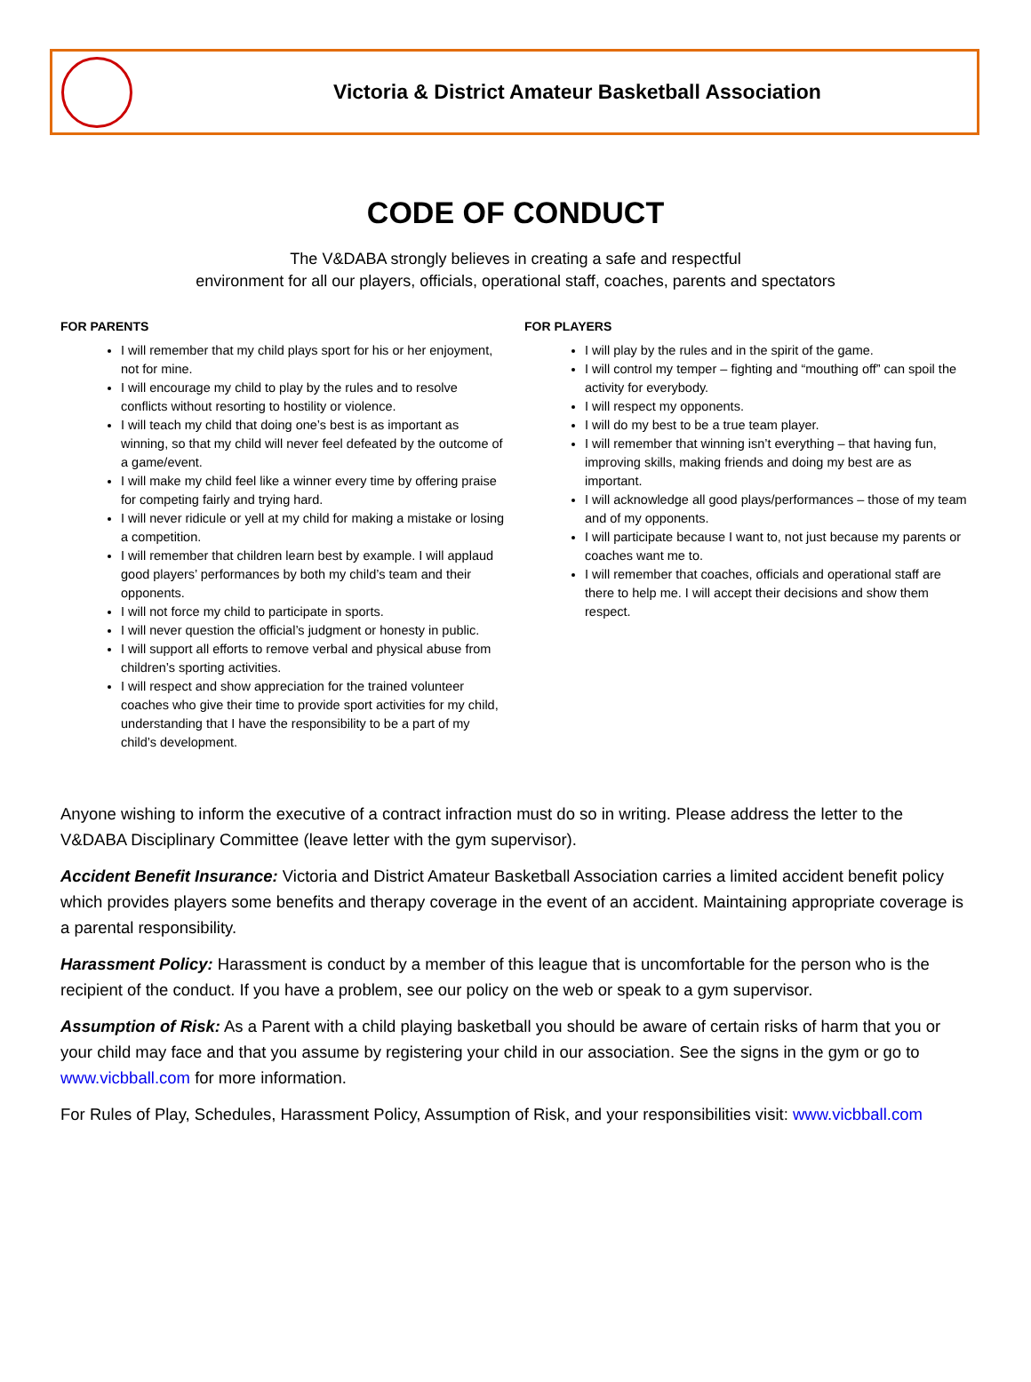Victoria & District Amateur Basketball Association
CODE OF CONDUCT
The V&DABA strongly believes in creating a safe and respectful
environment for all our players, officials, operational staff, coaches, parents and spectators
FOR PARENTS
I will remember that my child plays sport for his or her enjoyment, not for mine.
I will encourage my child to play by the rules and to resolve conflicts without resorting to hostility or violence.
I will teach my child that doing one’s best is as important as winning, so that my child will never feel defeated by the outcome of a game/event.
I will make my child feel like a winner every time by offering praise for competing fairly and trying hard.
I will never ridicule or yell at my child for making a mistake or losing a competition.
I will remember that children learn best by example. I will applaud good players’ performances by both my child’s team and their opponents.
I will not force my child to participate in sports.
I will never question the official’s judgment or honesty in public.
I will support all efforts to remove verbal and physical abuse from children’s sporting activities.
I will respect and show appreciation for the trained volunteer coaches who give their time to provide sport activities for my child, understanding that I have the responsibility to be a part of my child’s development.
FOR PLAYERS
I will play by the rules and in the spirit of the game.
I will control my temper – fighting and “mouthing off” can spoil the activity for everybody.
I will respect my opponents.
I will do my best to be a true team player.
I will remember that winning isn’t everything – that having fun, improving skills, making friends and doing my best are as important.
I will acknowledge all good plays/performances – those of my team and of my opponents.
I will participate because I want to, not just because my parents or coaches want me to.
I will remember that coaches, officials and operational staff are there to help me. I will accept their decisions and show them respect.
Anyone wishing to inform the executive of a contract infraction must do so in writing. Please address the letter to the V&DABA Disciplinary Committee (leave letter with the gym supervisor).
Accident Benefit Insurance: Victoria and District Amateur Basketball Association carries a limited accident benefit policy which provides players some benefits and therapy coverage in the event of an accident. Maintaining appropriate coverage is a parental responsibility.
Harassment Policy: Harassment is conduct by a member of this league that is uncomfortable for the person who is the recipient of the conduct. If you have a problem, see our policy on the web or speak to a gym supervisor.
Assumption of Risk: As a Parent with a child playing basketball you should be aware of certain risks of harm that you or your child may face and that you assume by registering your child in our association. See the signs in the gym or go to www.vicbball.com for more information.
For Rules of Play, Schedules, Harassment Policy, Assumption of Risk, and your responsibilities visit: www.vicbball.com